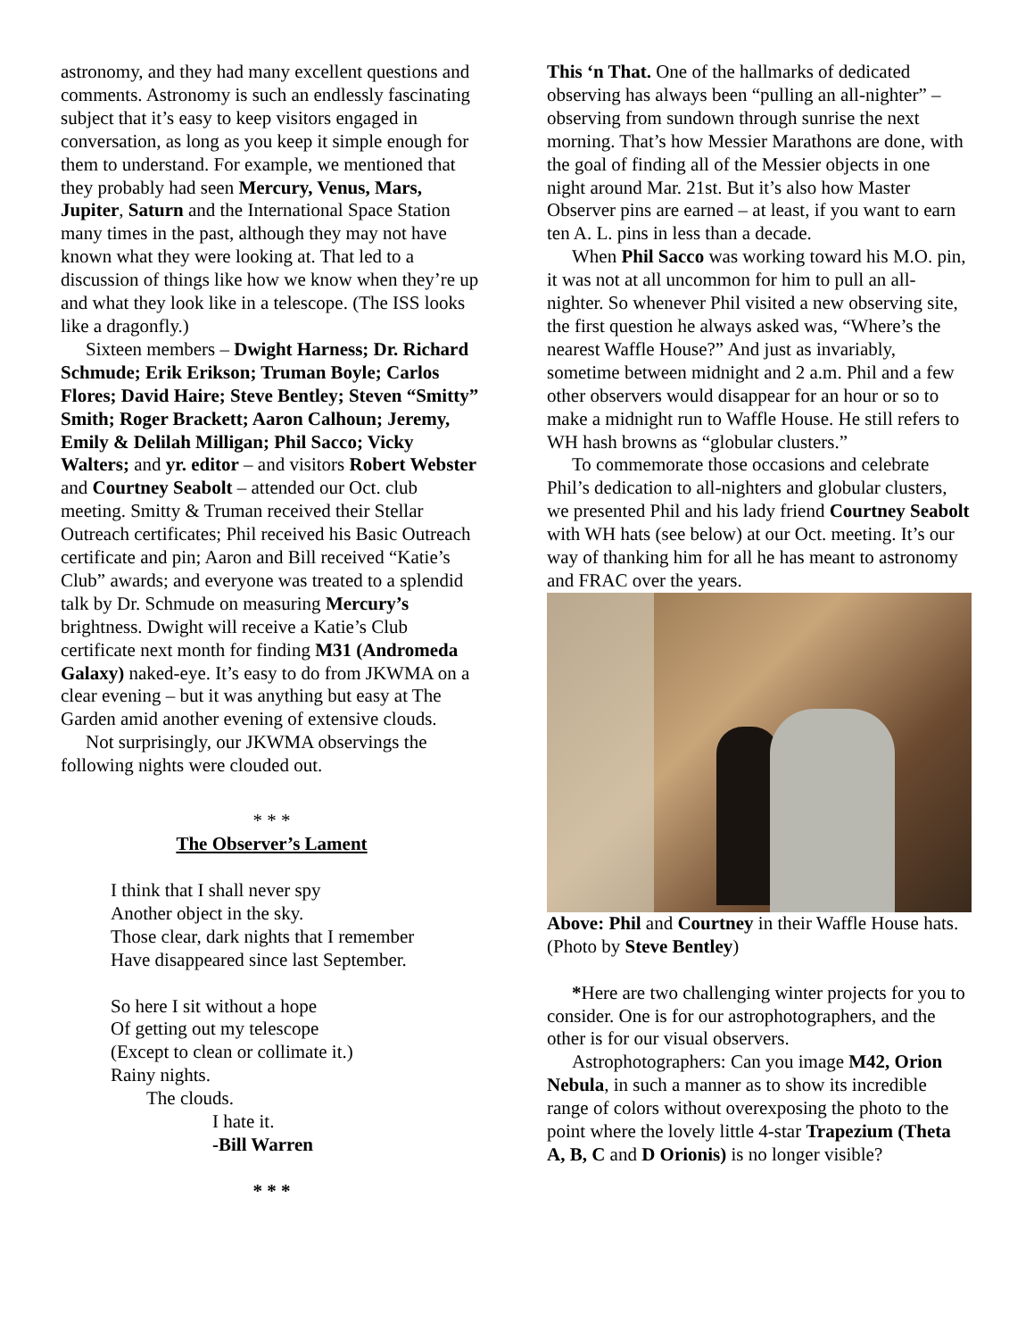astronomy, and they had many excellent questions and comments. Astronomy is such an endlessly fascinating subject that it’s easy to keep visitors engaged in conversation, as long as you keep it simple enough for them to understand. For example, we mentioned that they probably had seen Mercury, Venus, Mars, Jupiter, Saturn and the International Space Station many times in the past, although they may not have known what they were looking at. That led to a discussion of things like how we know when they’re up and what they look like in a telescope. (The ISS looks like a dragonfly.)
Sixteen members – Dwight Harness; Dr. Richard Schmude; Erik Erikson; Truman Boyle; Carlos Flores; David Haire; Steve Bentley; Steven “Smitty” Smith; Roger Brackett; Aaron Calhoun; Jeremy, Emily & Delilah Milligan; Phil Sacco; Vicky Walters; and yr. editor – and visitors Robert Webster and Courtney Seabolt – attended our Oct. club meeting. Smitty & Truman received their Stellar Outreach certificates; Phil received his Basic Outreach certificate and pin; Aaron and Bill received “Katie’s Club” awards; and everyone was treated to a splendid talk by Dr. Schmude on measuring Mercury’s brightness. Dwight will receive a Katie’s Club certificate next month for finding M31 (Andromeda Galaxy) naked-eye. It’s easy to do from JKWMA on a clear evening – but it was anything but easy at The Garden amid another evening of extensive clouds.
Not surprisingly, our JKWMA observings the following nights were clouded out.
* * *
The Observer’s Lament
I think that I shall never spy
Another object in the sky.
Those clear, dark nights that I remember
Have disappeared since last September.
So here I sit without a hope
Of getting out my telescope
(Except to clean or collimate it.)
Rainy nights.
The clouds.
I hate it.
-Bill Warren
* * *
This ‘n That. One of the hallmarks of dedicated observing has always been “pulling an all-nighter” – observing from sundown through sunrise the next morning. That’s how Messier Marathons are done, with the goal of finding all of the Messier objects in one night around Mar. 21st. But it’s also how Master Observer pins are earned – at least, if you want to earn ten A. L. pins in less than a decade.
When Phil Sacco was working toward his M.O. pin, it was not at all uncommon for him to pull an all-nighter. So whenever Phil visited a new observing site, the first question he always asked was, “Where’s the nearest Waffle House?” And just as invariably, sometime between midnight and 2 a.m. Phil and a few other observers would disappear for an hour or so to make a midnight run to Waffle House. He still refers to WH hash browns as “globular clusters.”
To commemorate those occasions and celebrate Phil’s dedication to all-nighters and globular clusters, we presented Phil and his lady friend Courtney Seabolt with WH hats (see below) at our Oct. meeting. It’s our way of thanking him for all he has meant to astronomy and FRAC over the years.
Above: Phil and Courtney in their Waffle House hats. (Photo by Steve Bentley)
*Here are two challenging winter projects for you to consider. One is for our astrophotographers, and the other is for our visual observers.
Astrophotographers: Can you image M42, Orion Nebula, in such a manner as to show its incredible range of colors without overexposing the photo to the point where the lovely little 4-star Trapezium (Theta A, B, C and D Orionis) is no longer visible?